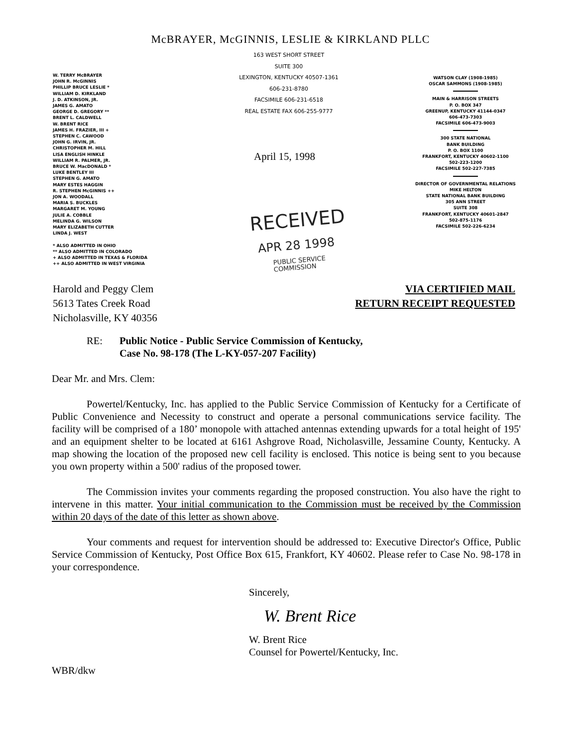McBRAYER, McGINNIS, LESLIE & KIRKLAND PLLC
163 WEST SHORT STREET
SUITE 300
LEXINGTON, KENTUCKY 40507-1361
606-231-8780
FACSIMILE 606-231-6518
REAL ESTATE FAX 606-255-9777
W. TERRY McBRAYER
JOHN R. McGINNIS
PHILLIP BRUCE LESLIE *
WILLIAM D. KIRKLAND
J. D. ATKINSON, JR.
JAMES G. AMATO
GEORGE D. GREGORY **
BRENT L. CALDWELL
W. BRENT RICE
JAMES H. FRAZIER, III +
STEPHEN C. CAWOOD
JOHN G. IRVIN, JR.
CHRISTOPHER M. HILL
LISA ENGLISH HINKLE
WILLIAM R. PALMER, JR.
BRUCE W. MacDONALD *
LUKE BENTLEY III
STEPHEN G. AMATO
MARY ESTES HAGGIN
R. STEPHEN McGINNIS ++
JON A. WOODALL
MARIA S. BUCKLES
MARGARET M. YOUNG
JULIE A. COBBLE
MELINDA G. WILSON
MARY ELIZABETH CUTTER
LINDA J. WEST
* ALSO ADMITTED IN OHIO
** ALSO ADMITTED IN COLORADO
+ ALSO ADMITTED IN TEXAS & FLORIDA
++ ALSO ADMITTED IN WEST VIRGINIA
WATSON CLAY (1908-1985)
OSCAR SAMMONS (1908-1985)
MAIN & HARRISON STREETS
P. O. BOX 347
GREENUP, KENTUCKY 41144-0347
606-473-7303
FACSIMILE 606-473-9003
300 STATE NATIONAL
BANK BUILDING
P. O. BOX 1100
FRANKFORT, KENTUCKY 40602-1100
502-223-1200
FACSIMILE 502-227-7385
DIRECTOR OF GOVERNMENTAL RELATIONS
MIKE HELTON
STATE NATIONAL BANK BUILDING
305 ANN STREET
SUITE 308
FRANKFORT, KENTUCKY 40601-2847
502-875-1176
FACSIMILE 502-226-6234
April 15, 1998
RECEIVED
APR 28 1998
PUBLIC SERVICE
COMMISSION
Harold and Peggy Clem
5613 Tates Creek Road
Nicholasville, KY 40356
VIA CERTIFIED MAIL
RETURN RECEIPT REQUESTED
RE: Public Notice - Public Service Commission of Kentucky,
Case No. 98-178 (The L-KY-057-207 Facility)
Dear Mr. and Mrs. Clem:
Powertel/Kentucky, Inc. has applied to the Public Service Commission of Kentucky for a Certificate of Public Convenience and Necessity to construct and operate a personal communications service facility. The facility will be comprised of a 180’ monopole with attached antennas extending upwards for a total height of 195' and an equipment shelter to be located at 6161 Ashgrove Road, Nicholasville, Jessamine County, Kentucky. A map showing the location of the proposed new cell facility is enclosed. This notice is being sent to you because you own property within a 500' radius of the proposed tower.
The Commission invites your comments regarding the proposed construction. You also have the right to intervene in this matter. Your initial communication to the Commission must be received by the Commission within 20 days of the date of this letter as shown above.
Your comments and request for intervention should be addressed to: Executive Director's Office, Public Service Commission of Kentucky, Post Office Box 615, Frankfort, KY 40602. Please refer to Case No. 98-178 in your correspondence.
Sincerely,
W. Brent Rice
W. Brent Rice
Counsel for Powertel/Kentucky, Inc.
WBR/dkw